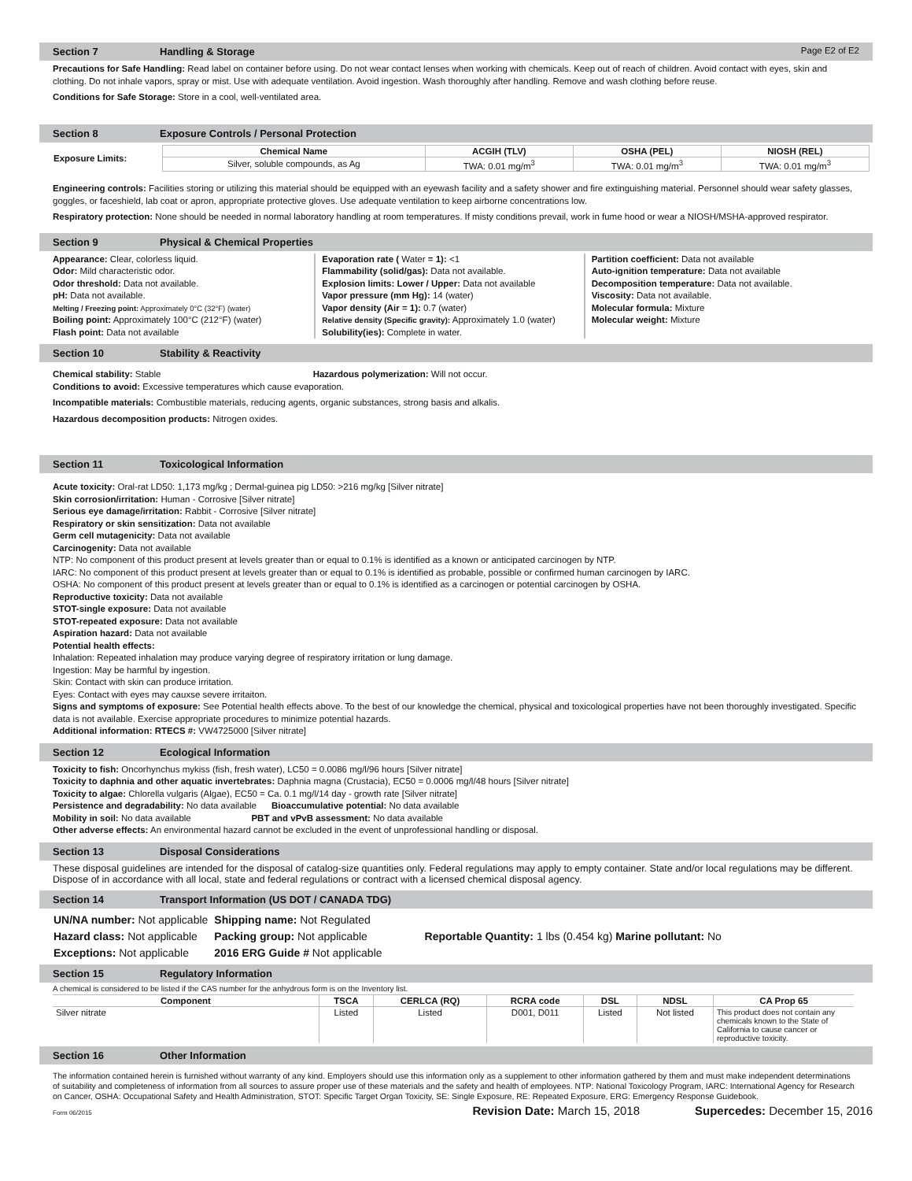Section 7 Handling & Storage Page E2 of E2
Precautions for Safe Handling: Read label on container before using. Do not wear contact lenses when working with chemicals. Keep out of reach of children. Avoid contact with eyes, skin and clothing. Do not inhale vapors, spray or mist. Use with adequate ventilation. Avoid ingestion. Wash thoroughly after handling. Remove and wash clothing before reuse.
Conditions for Safe Storage: Store in a cool, well-ventilated area.
Section 8 Exposure Controls / Personal Protection
| Exposure Limits: | / Chemical Name / ACGIH (TLV) / OSHA (PEL) / NIOSH (REL) / / --- / --- / --- / --- / / Silver, soluble compounds, as Ag / TWA: 0.01 mg/m<sup>3</sup> / TWA: 0.01 mg/m<sup>3</sup> / TWA: 0.01 mg/m<sup>3</sup> / |
Engineering controls: Facilities storing or utilizing this material should be equipped with an eyewash facility and a safety shower and fire extinguishing material. Personnel should wear safety glasses, goggles, or faceshield, lab coat or apron, appropriate protective gloves. Use adequate ventilation to keep airborne concentrations low.
Respiratory protection: None should be needed in normal laboratory handling at room temperatures. If misty conditions prevail, work in fume hood or wear a NIOSH/MSHA-approved respirator.
Section 9 Physical & Chemical Properties
Appearance: Clear, colorless liquid.
Odor: Mild characteristic odor.
Odor threshold: Data not available.
pH: Data not available.
Melting / Freezing point: Approximately 0°C (32°F) (water)
Boiling point: Approximately 100°C (212°F) (water)
Flash point: Data not available
Evaporation rate ( Water = 1): <1
Flammability (solid/gas): Data not available.
Explosion limits: Lower / Upper: Data not available
Vapor pressure (mm Hg): 14 (water)
Vapor density (Air = 1): 0.7 (water)
Relative density (Specific gravity): Approximately 1.0 (water)
Solubility(ies): Complete in water.
Partition coefficient: Data not available
Auto-ignition temperature: Data not available
Decomposition temperature: Data not available.
Viscosity: Data not available.
Molecular formula: Mixture
Molecular weight: Mixture
Section 10 Stability & Reactivity
Chemical stability: Stable Hazardous polymerization: Will not occur.
Conditions to avoid: Excessive temperatures which cause evaporation.
Incompatible materials: Combustible materials, reducing agents, organic substances, strong basis and alkalis.
Hazardous decomposition products: Nitrogen oxides.
Section 11 Toxicological Information
Acute toxicity: Oral-rat LD50: 1,173 mg/kg ; Dermal-guinea pig LD50: >216 mg/kg [Silver nitrate]
Skin corrosion/irritation: Human - Corrosive [Silver nitrate]
Serious eye damage/irritation: Rabbit - Corrosive [Silver nitrate]
Respiratory or skin sensitization: Data not available
Germ cell mutagenicity: Data not available
Carcinogenity: Data not available
NTP: No component of this product present at levels greater than or equal to 0.1% is identified as a known or anticipated carcinogen by NTP.
IARC: No component of this product present at levels greater than or equal to 0.1% is identified as probable, possible or confirmed human carcinogen by IARC.
OSHA: No component of this product present at levels greater than or equal to 0.1% is identified as a carcinogen or potential carcinogen by OSHA.
Reproductive toxicity: Data not available
STOT-single exposure: Data not available
STOT-repeated exposure: Data not available
Aspiration hazard: Data not available
Potential health effects:
Inhalation: Repeated inhalation may produce varying degree of respiratory irritation or lung damage.
Ingestion: May be harmful by ingestion.
Skin: Contact with skin can produce irritation.
Eyes: Contact with eyes may cauxse severe irritaiton.
Signs and symptoms of exposure: See Potential health effects above. To the best of our knowledge the chemical, physical and toxicological properties have not been thoroughly investigated. Specific data is not available. Exercise appropriate procedures to minimize potential hazards.
Additional information: RTECS #: VW4725000 [Silver nitrate]
Section 12 Ecological Information
Toxicity to fish: Oncorhynchus mykiss (fish, fresh water), LC50 = 0.0086 mg/l/96 hours [Silver nitrate]
Toxicity to daphnia and other aquatic invertebrates: Daphnia magna (Crustacia), EC50 = 0.0006 mg/l/48 hours [Silver nitrate]
Toxicity to algae: Chlorella vulgaris (Algae), EC50 = Ca. 0.1 mg/l/14 day - growth rate [Silver nitrate]
Persistence and degradability: No data available Bioaccumulative potential: No data available
Mobility in soil: No data available PBT and vPvB assessment: No data available
Other adverse effects: An environmental hazard cannot be excluded in the event of unprofessional handling or disposal.
Section 13 Disposal Considerations
These disposal guidelines are intended for the disposal of catalog-size quantities only. Federal regulations may apply to empty container. State and/or local regulations may be different. Dispose of in accordance with all local, state and federal regulations or contract with a licensed chemical disposal agency.
Section 14 Transport Information (US DOT / CANADA TDG)
| UN/NA number: Not applicable | Shipping name: Not Regulated | |
| Hazard class: Not applicable | Packing group: Not applicable | Reportable Quantity: 1 lbs (0.454 kg) Marine pollutant: No |
| Exceptions: Not applicable | 2016 ERG Guide # Not applicable | |
Section 15 Regulatory Information
A chemical is considered to be listed if the CAS number for the anhydrous form is on the Inventory list.
| Component | TSCA | CERLCA (RQ) | RCRA code | DSL | NDSL | CA Prop 65 |
| --- | --- | --- | --- | --- | --- | --- |
| Silver nitrate | Listed | Listed | D001, D011 | Listed | Not listed | This product does not contain any chemicals known to the State of California to cause cancer or reproductive toxicity. |
Section 16 Other Information
The information contained herein is furnished without warranty of any kind. Employers should use this information only as a supplement to other information gathered by them and must make independent determinations of suitability and completeness of information from all sources to assure proper use of these materials and the safety and health of employees. NTP: National Toxicology Program, IARC: International Agency for Research on Cancer, OSHA: Occupational Safety and Health Administration, STOT: Specific Target Organ Toxicity, SE: Single Exposure, RE: Repeated Exposure, ERG: Emergency Response Guidebook.
Form 06/2015 Revision Date: March 15, 2018 Supercedes: December 15, 2016